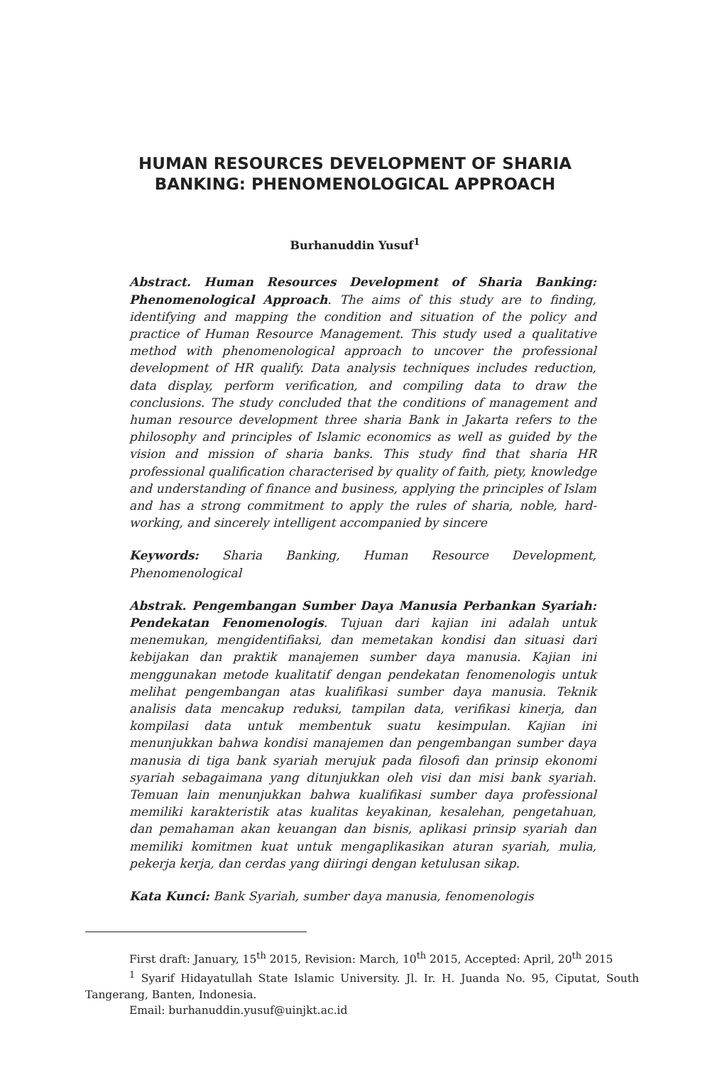HUMAN RESOURCES DEVELOPMENT OF SHARIA
BANKING: PHENOMENOLOGICAL APPROACH
Burhanuddin Yusuf<sup>1</sup>
Abstract. Human Resources Development of Sharia Banking: Phenomenological Approach. The aims of this study are to finding, identifying and mapping the condition and situation of the policy and practice of Human Resource Management. This study used a qualitative method with phenomenological approach to uncover the professional development of HR qualify. Data analysis techniques includes reduction, data display, perform verification, and compiling data to draw the conclusions. The study concluded that the conditions of management and human resource development three sharia Bank in Jakarta refers to the philosophy and principles of Islamic economics as well as guided by the vision and mission of sharia banks. This study find that sharia HR professional qualification characterised by quality of faith, piety, knowledge and understanding of finance and business, applying the principles of Islam and has a strong commitment to apply the rules of sharia, noble, hard-working, and sincerely intelligent accompanied by sincere
Keywords: Sharia Banking, Human Resource Development, Phenomenological
Abstrak. Pengembangan Sumber Daya Manusia Perbankan Syariah: Pendekatan Fenomenologis. Tujuan dari kajian ini adalah untuk menemukan, mengidentifiaksi, dan memetakan kondisi dan situasi dari kebijakan dan praktik manajemen sumber daya manusia. Kajian ini menggunakan metode kualitatif dengan pendekatan fenomenologis untuk melihat pengembangan atas kualifikasi sumber daya manusia. Teknik analisis data mencakup reduksi, tampilan data, verifikasi kinerja, dan kompilasi data untuk membentuk suatu kesimpulan. Kajian ini menunjukkan bahwa kondisi manajemen dan pengembangan sumber daya manusia di tiga bank syariah merujuk pada filosofi dan prinsip ekonomi syariah sebagaimana yang ditunjukkan oleh visi dan misi bank syariah. Temuan lain menunjukkan bahwa kualifikasi sumber daya professional memiliki karakteristik atas kualitas keyakinan, kesalehan, pengetahuan, dan pemahaman akan keuangan dan bisnis, aplikasi prinsip syariah dan memiliki komitmen kuat untuk mengaplikasikan aturan syariah, mulia, pekerja kerja, dan cerdas yang diiringi dengan ketulusan sikap.
Kata Kunci: Bank Syariah, sumber daya manusia, fenomenologis
First draft: January, 15<sup>th</sup> 2015, Revision: March, 10<sup>th</sup> 2015, Accepted: April, 20<sup>th</sup> 2015
<sup>1</sup> Syarif Hidayatullah State Islamic University. Jl. Ir. H. Juanda No. 95, Ciputat, South Tangerang, Banten, Indonesia.
Email: burhanuddin.yusuf@uinjkt.ac.id